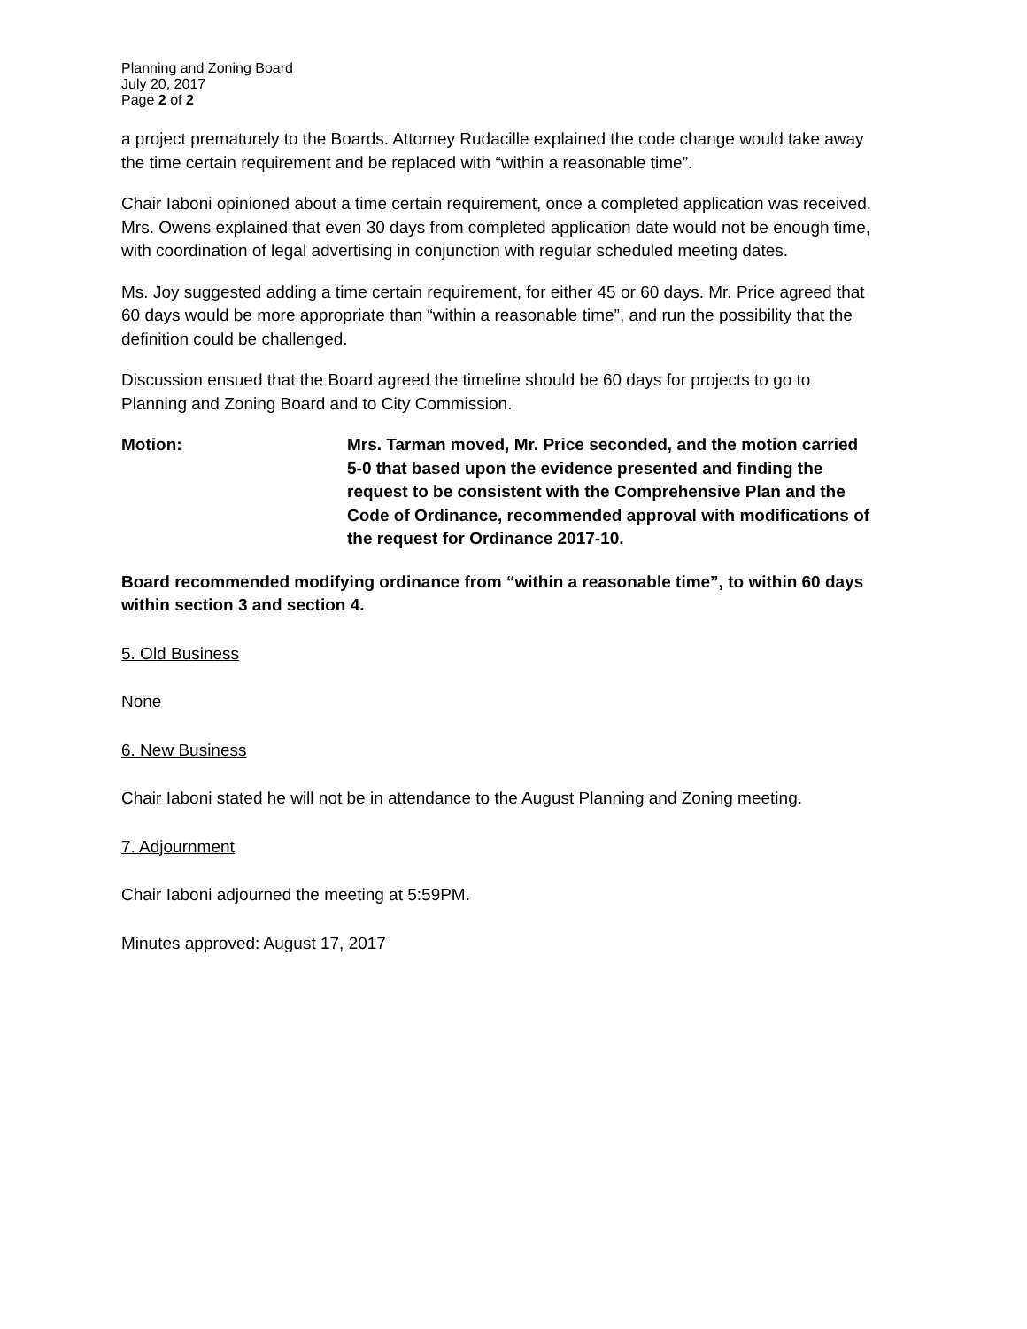Planning and Zoning Board
July 20, 2017
Page 2 of 2
a project prematurely to the Boards. Attorney Rudacille explained the code change would take away the time certain requirement and be replaced with “within a reasonable time”.
Chair Iaboni opinioned about a time certain requirement, once a completed application was received. Mrs. Owens explained that even 30 days from completed application date would not be enough time, with coordination of legal advertising in conjunction with regular scheduled meeting dates.
Ms. Joy suggested adding a time certain requirement, for either 45 or 60 days. Mr. Price agreed that 60 days would be more appropriate than “within a reasonable time”, and run the possibility that the definition could be challenged.
Discussion ensued that the Board agreed the timeline should be 60 days for projects to go to Planning and Zoning Board and to City Commission.
Motion: Mrs. Tarman moved, Mr. Price seconded, and the motion carried 5-0 that based upon the evidence presented and finding the request to be consistent with the Comprehensive Plan and the Code of Ordinance, recommended approval with modifications of the request for Ordinance 2017-10.
Board recommended modifying ordinance from “within a reasonable time”, to within 60 days within section 3 and section 4.
5. Old Business
None
6. New Business
Chair Iaboni stated he will not be in attendance to the August Planning and Zoning meeting.
7. Adjournment
Chair Iaboni adjourned the meeting at 5:59PM.
Minutes approved: August 17, 2017